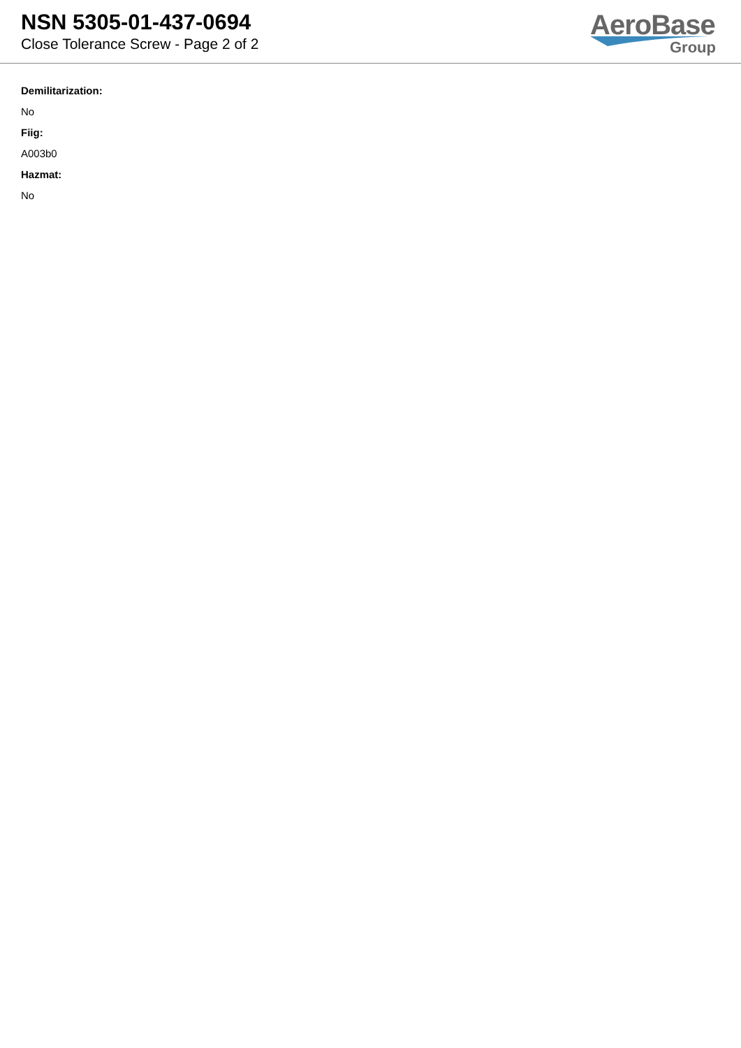NSN 5305-01-437-0694
Close Tolerance Screw - Page 2 of 2
AeroBase
Group
Demilitarization:
No
Fiig:
A003b0
Hazmat:
No